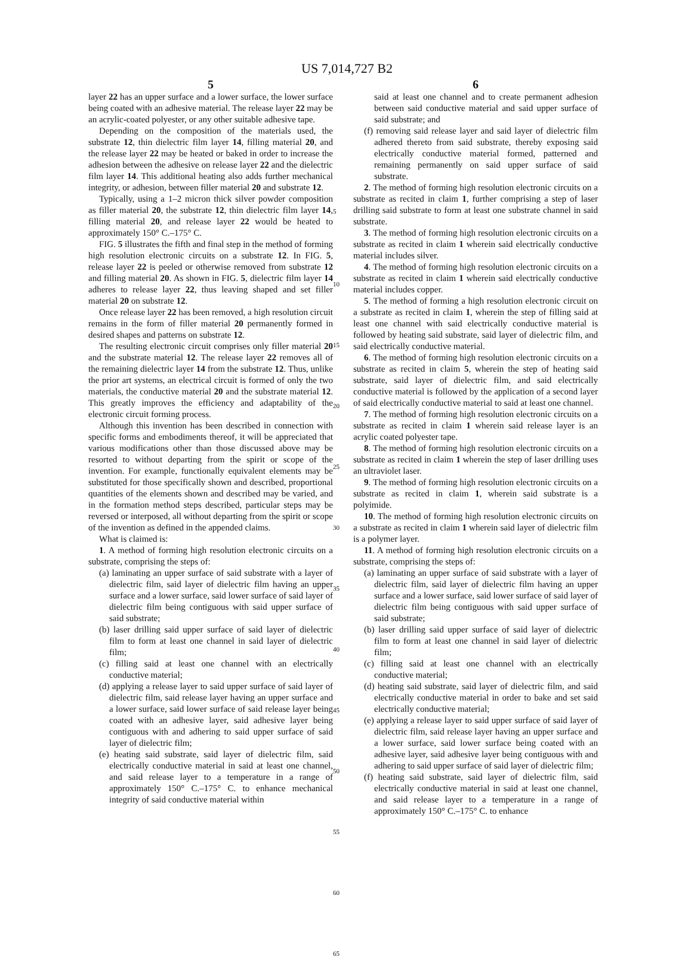US 7,014,727 B2
5
layer 22 has an upper surface and a lower surface, the lower surface being coated with an adhesive material. The release layer 22 may be an acrylic-coated polyester, or any other suitable adhesive tape.
Depending on the composition of the materials used, the substrate 12, thin dielectric film layer 14, filling material 20, and the release layer 22 may be heated or baked in order to increase the adhesion between the adhesive on release layer 22 and the dielectric film layer 14. This additional heating also adds further mechanical integrity, or adhesion, between filler material 20 and substrate 12.
Typically, using a 1–2 micron thick silver powder composition as filler material 20, the substrate 12, thin dielectric film layer 14, filling material 20, and release layer 22 would be heated to approximately 150° C.–175° C.
FIG. 5 illustrates the fifth and final step in the method of forming high resolution electronic circuits on a substrate 12. In FIG. 5, release layer 22 is peeled or otherwise removed from substrate 12 and filling material 20. As shown in FIG. 5, dielectric film layer 14 adheres to release layer 22, thus leaving shaped and set filler material 20 on substrate 12.
Once release layer 22 has been removed, a high resolution circuit remains in the form of filler material 20 permanently formed in desired shapes and patterns on substrate 12.
The resulting electronic circuit comprises only filler material 20 and the substrate material 12. The release layer 22 removes all of the remaining dielectric layer 14 from the substrate 12. Thus, unlike the prior art systems, an electrical circuit is formed of only the two materials, the conductive material 20 and the substrate material 12. This greatly improves the efficiency and adaptability of the electronic circuit forming process.
Although this invention has been described in connection with specific forms and embodiments thereof, it will be appreciated that various modifications other than those discussed above may be resorted to without departing from the spirit or scope of the invention. For example, functionally equivalent elements may be substituted for those specifically shown and described, proportional quantities of the elements shown and described may be varied, and in the formation method steps described, particular steps may be reversed or interposed, all without departing from the spirit or scope of the invention as defined in the appended claims.
What is claimed is:
1. A method of forming high resolution electronic circuits on a substrate, comprising the steps of:
(a) laminating an upper surface of said substrate with a layer of dielectric film, said layer of dielectric film having an upper surface and a lower surface, said lower surface of said layer of dielectric film being contiguous with said upper surface of said substrate;
(b) laser drilling said upper surface of said layer of dielectric film to form at least one channel in said layer of dielectric film;
(c) filling said at least one channel with an electrically conductive material;
(d) applying a release layer to said upper surface of said layer of dielectric film, said release layer having an upper surface and a lower surface, said lower surface of said release layer being coated with an adhesive layer, said adhesive layer being contiguous with and adhering to said upper surface of said layer of dielectric film;
(e) heating said substrate, said layer of dielectric film, said electrically conductive material in said at least one channel, and said release layer to a temperature in a range of approximately 150° C.–175° C. to enhance mechanical integrity of said conductive material within
5
10
15
20
25
30
35
40
45
50
55
60
65
6
said at least one channel and to create permanent adhesion between said conductive material and said upper surface of said substrate; and
(f) removing said release layer and said layer of dielectric film adhered thereto from said substrate, thereby exposing said electrically conductive material formed, patterned and remaining permanently on said upper surface of said substrate.
2. The method of forming high resolution electronic circuits on a substrate as recited in claim 1, further comprising a step of laser drilling said substrate to form at least one substrate channel in said substrate.
3. The method of forming high resolution electronic circuits on a substrate as recited in claim 1 wherein said electrically conductive material includes silver.
4. The method of forming high resolution electronic circuits on a substrate as recited in claim 1 wherein said electrically conductive material includes copper.
5. The method of forming a high resolution electronic circuit on a substrate as recited in claim 1, wherein the step of filling said at least one channel with said electrically conductive material is followed by heating said substrate, said layer of dielectric film, and said electrically conductive material.
6. The method of forming high resolution electronic circuits on a substrate as recited in claim 5, wherein the step of heating said substrate, said layer of dielectric film, and said electrically conductive material is followed by the application of a second layer of said electrically conductive material to said at least one channel.
7. The method of forming high resolution electronic circuits on a substrate as recited in claim 1 wherein said release layer is an acrylic coated polyester tape.
8. The method of forming high resolution electronic circuits on a substrate as recited in claim 1 wherein the step of laser drilling uses an ultraviolet laser.
9. The method of forming high resolution electronic circuits on a substrate as recited in claim 1, wherein said substrate is a polyimide.
10. The method of forming high resolution electronic circuits on a substrate as recited in claim 1 wherein said layer of dielectric film is a polymer layer.
11. A method of forming high resolution electronic circuits on a substrate, comprising the steps of:
(a) laminating an upper surface of said substrate with a layer of dielectric film, said layer of dielectric film having an upper surface and a lower surface, said lower surface of said layer of dielectric film being contiguous with said upper surface of said substrate;
(b) laser drilling said upper surface of said layer of dielectric film to form at least one channel in said layer of dielectric film;
(c) filling said at least one channel with an electrically conductive material;
(d) heating said substrate, said layer of dielectric film, and said electrically conductive material in order to bake and set said electrically conductive material;
(e) applying a release layer to said upper surface of said layer of dielectric film, said release layer having an upper surface and a lower surface, said lower surface being coated with an adhesive layer, said adhesive layer being contiguous with and adhering to said upper surface of said layer of dielectric film;
(f) heating said substrate, said layer of dielectric film, said electrically conductive material in said at least one channel, and said release layer to a temperature in a range of approximately 150° C.–175° C. to enhance